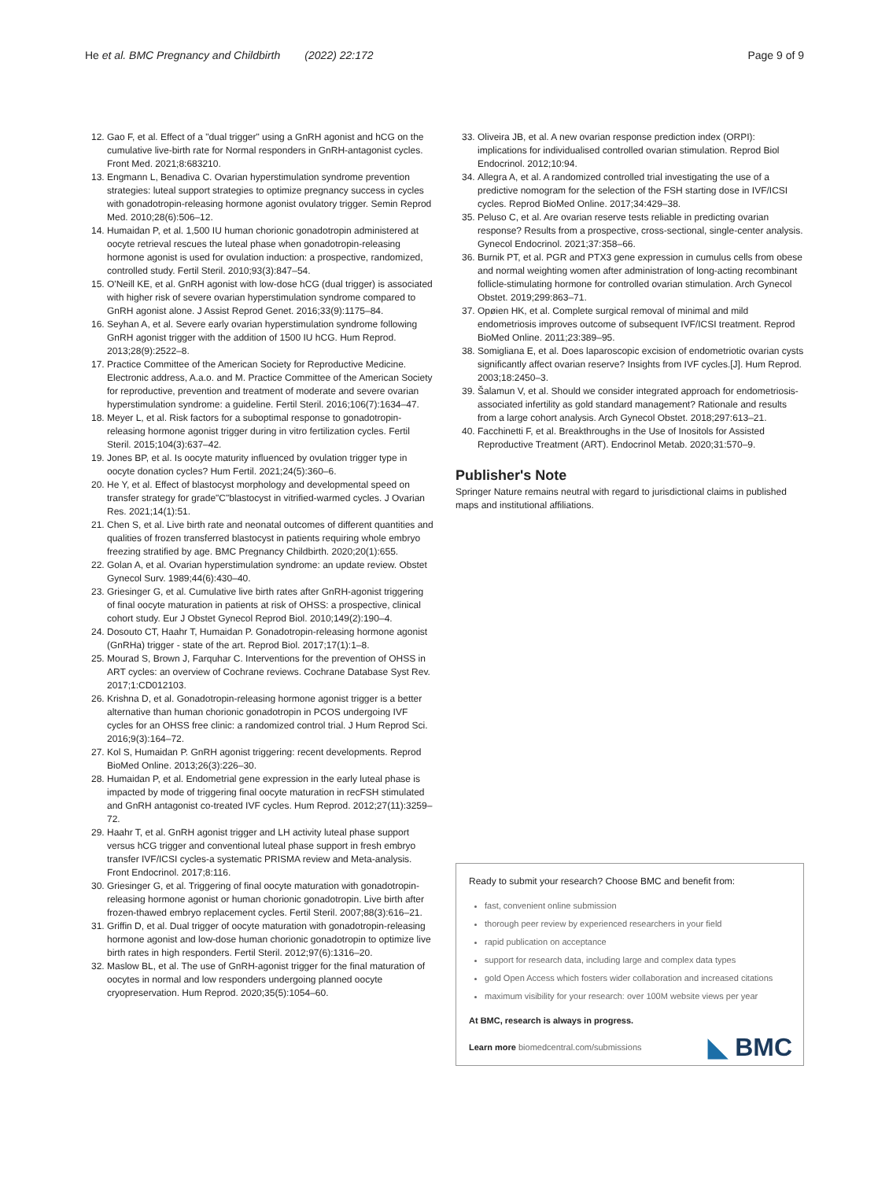He et al. BMC Pregnancy and Childbirth (2022) 22:172
Page 9 of 9
12. Gao F, et al. Effect of a "dual trigger" using a GnRH agonist and hCG on the cumulative live-birth rate for Normal responders in GnRH-antagonist cycles. Front Med. 2021;8:683210.
13. Engmann L, Benadiva C. Ovarian hyperstimulation syndrome prevention strategies: luteal support strategies to optimize pregnancy success in cycles with gonadotropin-releasing hormone agonist ovulatory trigger. Semin Reprod Med. 2010;28(6):506–12.
14. Humaidan P, et al. 1,500 IU human chorionic gonadotropin administered at oocyte retrieval rescues the luteal phase when gonadotropin-releasing hormone agonist is used for ovulation induction: a prospective, randomized, controlled study. Fertil Steril. 2010;93(3):847–54.
15. O'Neill KE, et al. GnRH agonist with low-dose hCG (dual trigger) is associated with higher risk of severe ovarian hyperstimulation syndrome compared to GnRH agonist alone. J Assist Reprod Genet. 2016;33(9):1175–84.
16. Seyhan A, et al. Severe early ovarian hyperstimulation syndrome following GnRH agonist trigger with the addition of 1500 IU hCG. Hum Reprod. 2013;28(9):2522–8.
17. Practice Committee of the American Society for Reproductive Medicine. Electronic address, A.a.o. and M. Practice Committee of the American Society for reproductive, prevention and treatment of moderate and severe ovarian hyperstimulation syndrome: a guideline. Fertil Steril. 2016;106(7):1634–47.
18. Meyer L, et al. Risk factors for a suboptimal response to gonadotropin-releasing hormone agonist trigger during in vitro fertilization cycles. Fertil Steril. 2015;104(3):637–42.
19. Jones BP, et al. Is oocyte maturity influenced by ovulation trigger type in oocyte donation cycles? Hum Fertil. 2021;24(5):360–6.
20. He Y, et al. Effect of blastocyst morphology and developmental speed on transfer strategy for grade"C"blastocyst in vitrified-warmed cycles. J Ovarian Res. 2021;14(1):51.
21. Chen S, et al. Live birth rate and neonatal outcomes of different quantities and qualities of frozen transferred blastocyst in patients requiring whole embryo freezing stratified by age. BMC Pregnancy Childbirth. 2020;20(1):655.
22. Golan A, et al. Ovarian hyperstimulation syndrome: an update review. Obstet Gynecol Surv. 1989;44(6):430–40.
23. Griesinger G, et al. Cumulative live birth rates after GnRH-agonist triggering of final oocyte maturation in patients at risk of OHSS: a prospective, clinical cohort study. Eur J Obstet Gynecol Reprod Biol. 2010;149(2):190–4.
24. Dosouto CT, Haahr T, Humaidan P. Gonadotropin-releasing hormone agonist (GnRHa) trigger - state of the art. Reprod Biol. 2017;17(1):1–8.
25. Mourad S, Brown J, Farquhar C. Interventions for the prevention of OHSS in ART cycles: an overview of Cochrane reviews. Cochrane Database Syst Rev. 2017;1:CD012103.
26. Krishna D, et al. Gonadotropin-releasing hormone agonist trigger is a better alternative than human chorionic gonadotropin in PCOS undergoing IVF cycles for an OHSS free clinic: a randomized control trial. J Hum Reprod Sci. 2016;9(3):164–72.
27. Kol S, Humaidan P. GnRH agonist triggering: recent developments. Reprod BioMed Online. 2013;26(3):226–30.
28. Humaidan P, et al. Endometrial gene expression in the early luteal phase is impacted by mode of triggering final oocyte maturation in recFSH stimulated and GnRH antagonist co-treated IVF cycles. Hum Reprod. 2012;27(11):3259–72.
29. Haahr T, et al. GnRH agonist trigger and LH activity luteal phase support versus hCG trigger and conventional luteal phase support in fresh embryo transfer IVF/ICSI cycles-a systematic PRISMA review and Meta-analysis. Front Endocrinol. 2017;8:116.
30. Griesinger G, et al. Triggering of final oocyte maturation with gonadotropin-releasing hormone agonist or human chorionic gonadotropin. Live birth after frozen-thawed embryo replacement cycles. Fertil Steril. 2007;88(3):616–21.
31. Griffin D, et al. Dual trigger of oocyte maturation with gonadotropin-releasing hormone agonist and low-dose human chorionic gonadotropin to optimize live birth rates in high responders. Fertil Steril. 2012;97(6):1316–20.
32. Maslow BL, et al. The use of GnRH-agonist trigger for the final maturation of oocytes in normal and low responders undergoing planned oocyte cryopreservation. Hum Reprod. 2020;35(5):1054–60.
33. Oliveira JB, et al. A new ovarian response prediction index (ORPI): implications for individualised controlled ovarian stimulation. Reprod Biol Endocrinol. 2012;10:94.
34. Allegra A, et al. A randomized controlled trial investigating the use of a predictive nomogram for the selection of the FSH starting dose in IVF/ICSI cycles. Reprod BioMed Online. 2017;34:429–38.
35. Peluso C, et al. Are ovarian reserve tests reliable in predicting ovarian response? Results from a prospective, cross-sectional, single-center analysis. Gynecol Endocrinol. 2021;37:358–66.
36. Burnik PT, et al. PGR and PTX3 gene expression in cumulus cells from obese and normal weighting women after administration of long-acting recombinant follicle-stimulating hormone for controlled ovarian stimulation. Arch Gynecol Obstet. 2019;299:863–71.
37. Opøien HK, et al. Complete surgical removal of minimal and mild endometriosis improves outcome of subsequent IVF/ICSI treatment. Reprod BioMed Online. 2011;23:389–95.
38. Somigliana E, et al. Does laparoscopic excision of endometriotic ovarian cysts significantly affect ovarian reserve? Insights from IVF cycles.[J]. Hum Reprod. 2003;18:2450–3.
39. Šalamun V, et al. Should we consider integrated approach for endometriosis-associated infertility as gold standard management? Rationale and results from a large cohort analysis. Arch Gynecol Obstet. 2018;297:613–21.
40. Facchinetti F, et al. Breakthroughs in the Use of Inositols for Assisted Reproductive Treatment (ART). Endocrinol Metab. 2020;31:570–9.
Publisher's Note
Springer Nature remains neutral with regard to jurisdictional claims in published maps and institutional affiliations.
Ready to submit your research? Choose BMC and benefit from:
fast, convenient online submission
thorough peer review by experienced researchers in your field
rapid publication on acceptance
support for research data, including large and complex data types
gold Open Access which fosters wider collaboration and increased citations
maximum visibility for your research: over 100M website views per year
At BMC, research is always in progress.
Learn more biomedcentral.com/submissions
◣ BMC